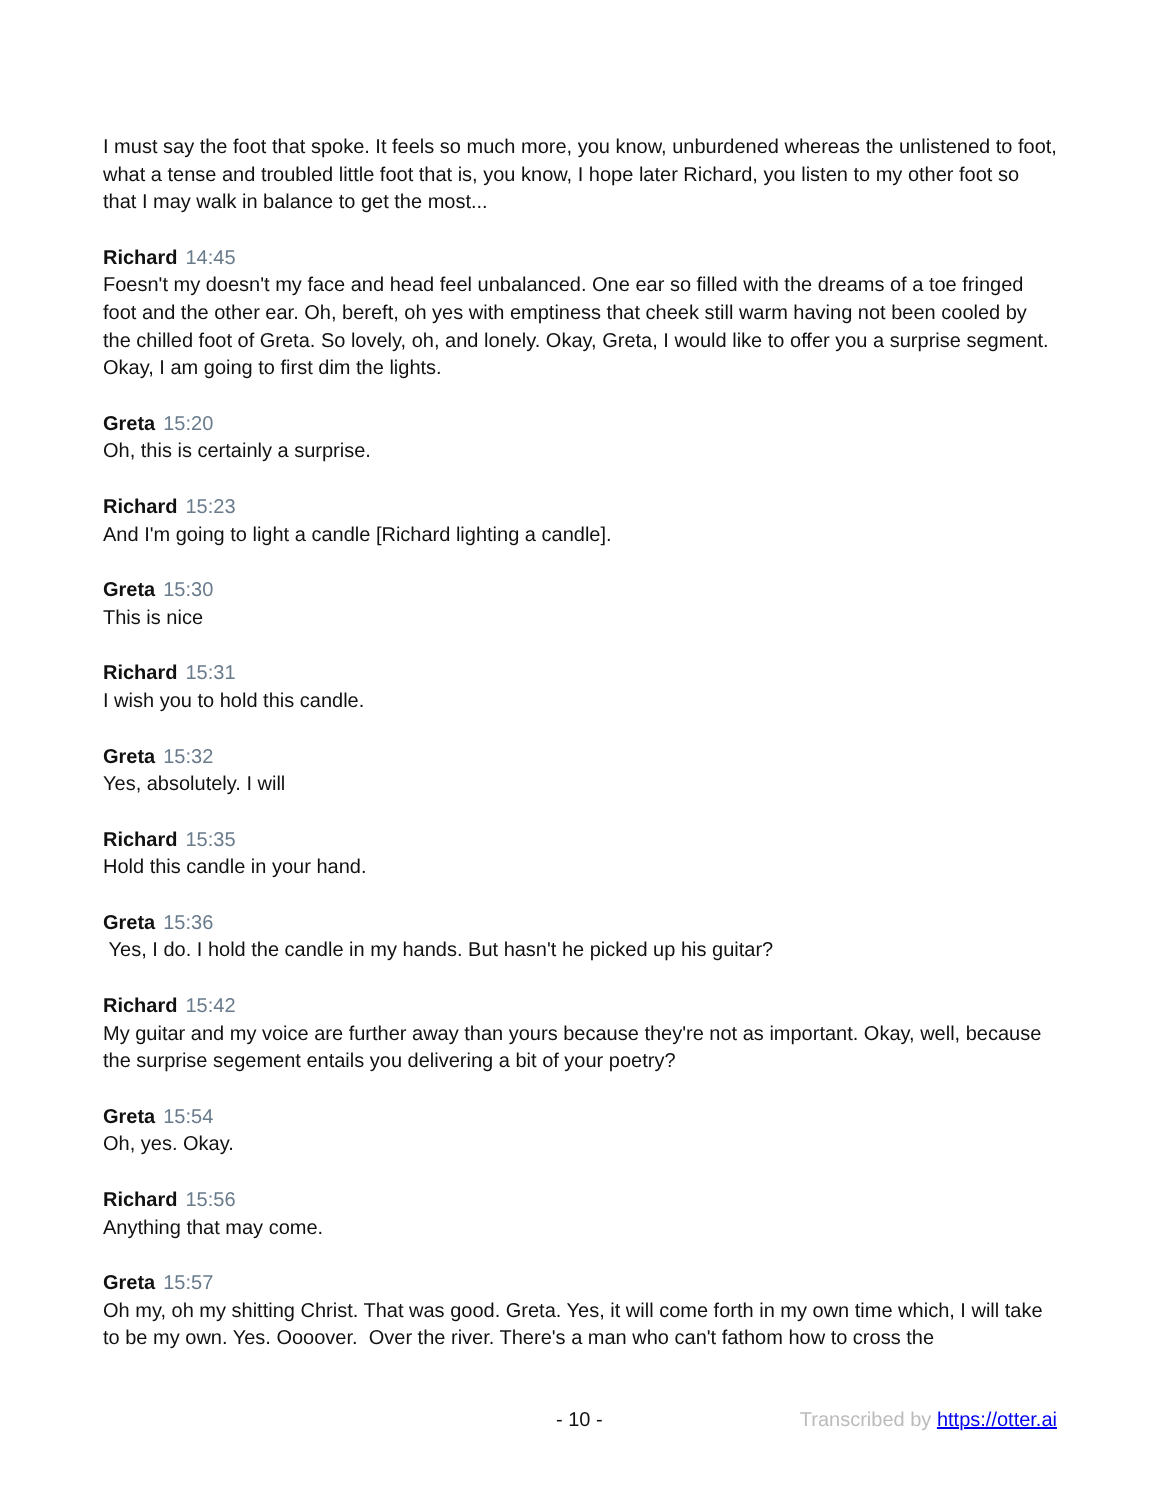I must say the foot that spoke. It feels so much more, you know, unburdened whereas the unlistened to foot, what a tense and troubled little foot that is, you know, I hope later Richard, you listen to my other foot so that I may walk in balance to get the most...
Richard 14:45
Foesn't my doesn't my face and head feel unbalanced. One ear so filled with the dreams of a toe fringed foot and the other ear. Oh, bereft, oh yes with emptiness that cheek still warm having not been cooled by the chilled foot of Greta. So lovely, oh, and lonely. Okay, Greta, I would like to offer you a surprise segment. Okay, I am going to first dim the lights.
Greta 15:20
Oh, this is certainly a surprise.
Richard 15:23
And I'm going to light a candle [Richard lighting a candle].
Greta 15:30
This is nice
Richard 15:31
I wish you to hold this candle.
Greta 15:32
Yes, absolutely. I will
Richard 15:35
Hold this candle in your hand.
Greta 15:36
Yes, I do. I hold the candle in my hands. But hasn't he picked up his guitar?
Richard 15:42
My guitar and my voice are further away than yours because they're not as important. Okay, well, because the surprise segement entails you delivering a bit of your poetry?
Greta 15:54
Oh, yes. Okay.
Richard 15:56
Anything that may come.
Greta 15:57
Oh my, oh my shitting Christ. That was good. Greta. Yes, it will come forth in my own time which, I will take to be my own. Yes. Oooover. Over the river. There's a man who can't fathom how to cross the
- 10 - Transcribed by https://otter.ai